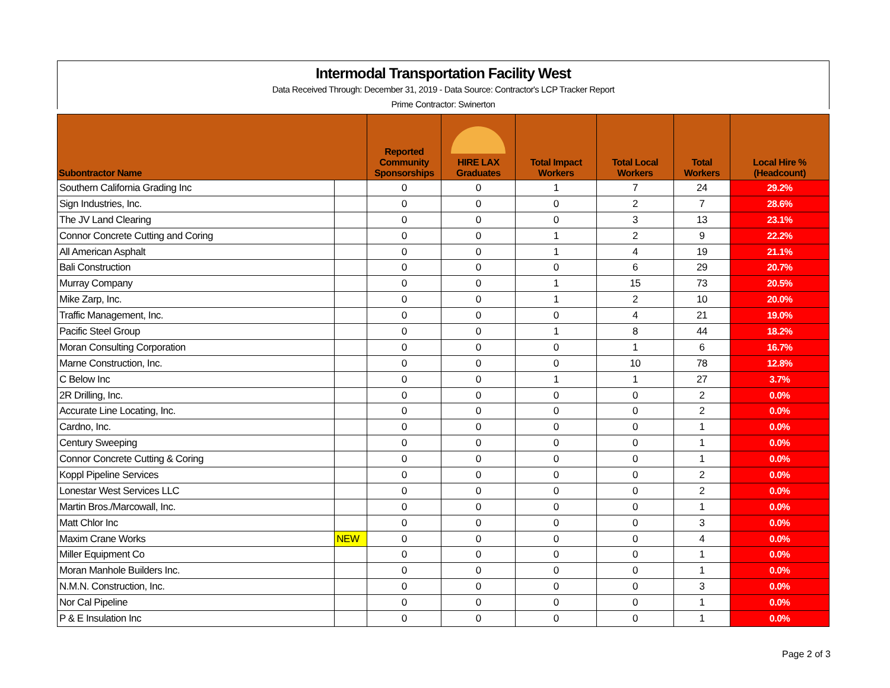Intermodal Transportation Facility West
Data Received Through: December 31, 2019 - Data Source: Contractor's LCP Tracker Report
Prime Contractor: Swinerton
| Subontractor Name | | Reported Community Sponsorships | HIRE LAX Graduates | Total Impact Workers | Total Local Workers | Total Workers | Local Hire % (Headcount) |
| --- | --- | --- | --- | --- | --- | --- | --- |
| Southern California Grading Inc | | 0 | 0 | 1 | 7 | 24 | 29.2% |
| Sign Industries, Inc. | | 0 | 0 | 0 | 2 | 7 | 28.6% |
| The JV Land Clearing | | 0 | 0 | 0 | 3 | 13 | 23.1% |
| Connor Concrete Cutting and Coring | | 0 | 0 | 1 | 2 | 9 | 22.2% |
| All American Asphalt | | 0 | 0 | 1 | 4 | 19 | 21.1% |
| Bali Construction | | 0 | 0 | 0 | 6 | 29 | 20.7% |
| Murray Company | | 0 | 0 | 1 | 15 | 73 | 20.5% |
| Mike Zarp, Inc. | | 0 | 0 | 1 | 2 | 10 | 20.0% |
| Traffic Management, Inc. | | 0 | 0 | 0 | 4 | 21 | 19.0% |
| Pacific Steel Group | | 0 | 0 | 1 | 8 | 44 | 18.2% |
| Moran Consulting Corporation | | 0 | 0 | 0 | 1 | 6 | 16.7% |
| Marne Construction, Inc. | | 0 | 0 | 0 | 10 | 78 | 12.8% |
| C Below Inc | | 0 | 0 | 1 | 1 | 27 | 3.7% |
| 2R Drilling, Inc. | | 0 | 0 | 0 | 0 | 2 | 0.0% |
| Accurate Line Locating, Inc. | | 0 | 0 | 0 | 0 | 2 | 0.0% |
| Cardno, Inc. | | 0 | 0 | 0 | 0 | 1 | 0.0% |
| Century Sweeping | | 0 | 0 | 0 | 0 | 1 | 0.0% |
| Connor Concrete Cutting & Coring | | 0 | 0 | 0 | 0 | 1 | 0.0% |
| Koppl Pipeline Services | | 0 | 0 | 0 | 0 | 2 | 0.0% |
| Lonestar West Services LLC | | 0 | 0 | 0 | 0 | 2 | 0.0% |
| Martin Bros./Marcowall, Inc. | | 0 | 0 | 0 | 0 | 1 | 0.0% |
| Matt Chlor Inc | | 0 | 0 | 0 | 0 | 3 | 0.0% |
| Maxim Crane Works | NEW | 0 | 0 | 0 | 0 | 4 | 0.0% |
| Miller Equipment Co | | 0 | 0 | 0 | 0 | 1 | 0.0% |
| Moran Manhole Builders Inc. | | 0 | 0 | 0 | 0 | 1 | 0.0% |
| N.M.N. Construction, Inc. | | 0 | 0 | 0 | 0 | 3 | 0.0% |
| Nor Cal Pipeline | | 0 | 0 | 0 | 0 | 1 | 0.0% |
| P & E Insulation Inc | | 0 | 0 | 0 | 0 | 1 | 0.0% |
Page 2 of 3